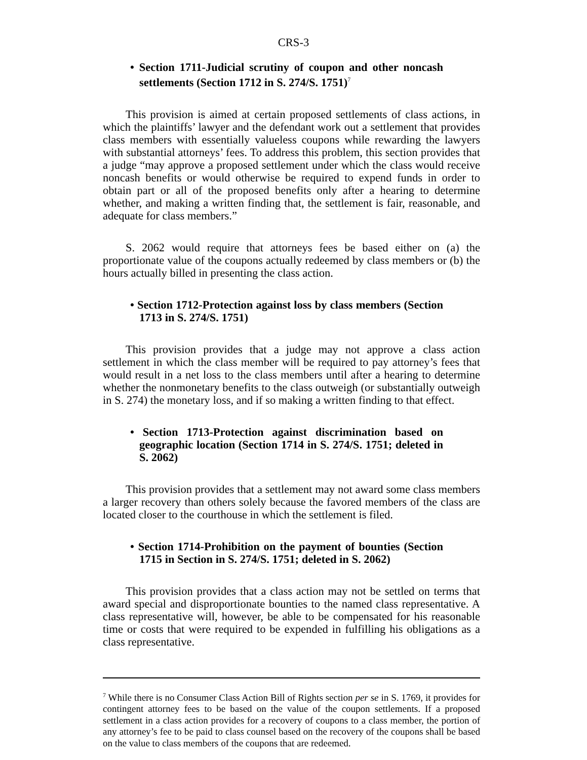CRS-3
• Section 1711-Judicial scrutiny of coupon and other noncash settlements (Section 1712 in S. 274/S. 1751)<sup>7</sup>
This provision is aimed at certain proposed settlements of class actions, in which the plaintiffs’ lawyer and the defendant work out a settlement that provides class members with essentially valueless coupons while rewarding the lawyers with substantial attorneys’ fees. To address this problem, this section provides that a judge “may approve a proposed settlement under which the class would receive noncash benefits or would otherwise be required to expend funds in order to obtain part or all of the proposed benefits only after a hearing to determine whether, and making a written finding that, the settlement is fair, reasonable, and adequate for class members.”
S. 2062 would require that attorneys fees be based either on (a) the proportionate value of the coupons actually redeemed by class members or (b) the hours actually billed in presenting the class action.
• Section 1712-Protection against loss by class members (Section 1713 in S. 274/S. 1751)
This provision provides that a judge may not approve a class action settlement in which the class member will be required to pay attorney’s fees that would result in a net loss to the class members until after a hearing to determine whether the nonmonetary benefits to the class outweigh (or substantially outweigh in S. 274) the monetary loss, and if so making a written finding to that effect.
• Section 1713-Protection against discrimination based on geographic location (Section 1714 in S. 274/S. 1751; deleted in S. 2062)
This provision provides that a settlement may not award some class members a larger recovery than others solely because the favored members of the class are located closer to the courthouse in which the settlement is filed.
• Section 1714-Prohibition on the payment of bounties (Section 1715 in Section in S. 274/S. 1751; deleted in S. 2062)
This provision provides that a class action may not be settled on terms that award special and disproportionate bounties to the named class representative. A class representative will, however, be able to be compensated for his reasonable time or costs that were required to be expended in fulfilling his obligations as a class representative.
<sup>7</sup> While there is no Consumer Class Action Bill of Rights section per se in S. 1769, it provides for contingent attorney fees to be based on the value of the coupon settlements. If a proposed settlement in a class action provides for a recovery of coupons to a class member, the portion of any attorney’s fee to be paid to class counsel based on the recovery of the coupons shall be based on the value to class members of the coupons that are redeemed.